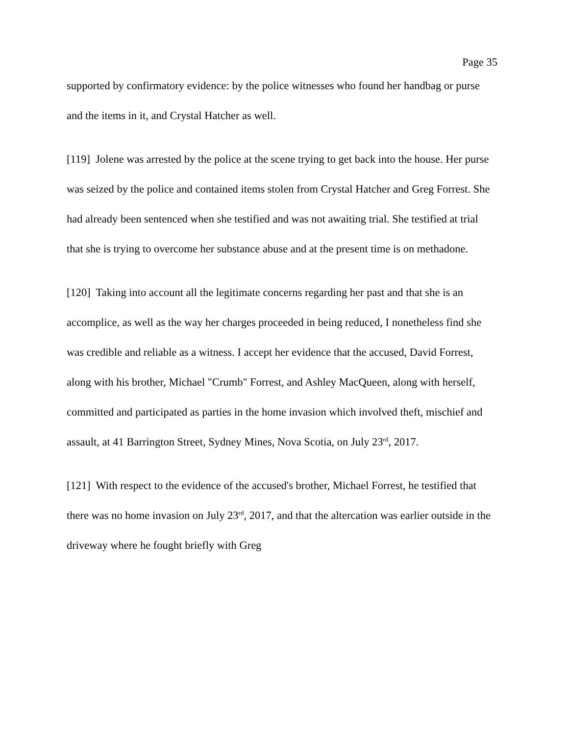Page 35
supported by confirmatory evidence: by the police witnesses who found her handbag or purse and the items in it, and Crystal Hatcher as well.
[119] Jolene was arrested by the police at the scene trying to get back into the house. Her purse was seized by the police and contained items stolen from Crystal Hatcher and Greg Forrest. She had already been sentenced when she testified and was not awaiting trial. She testified at trial that she is trying to overcome her substance abuse and at the present time is on methadone.
[120] Taking into account all the legitimate concerns regarding her past and that she is an accomplice, as well as the way her charges proceeded in being reduced, I nonetheless find she was credible and reliable as a witness. I accept her evidence that the accused, David Forrest, along with his brother, Michael "Crumb" Forrest, and Ashley MacQueen, along with herself, committed and participated as parties in the home invasion which involved theft, mischief and assault, at 41 Barrington Street, Sydney Mines, Nova Scotia, on July 23<sup>rd</sup>, 2017.
[121] With respect to the evidence of the accused's brother, Michael Forrest, he testified that there was no home invasion on July 23<sup>rd</sup>, 2017, and that the altercation was earlier outside in the driveway where he fought briefly with Greg